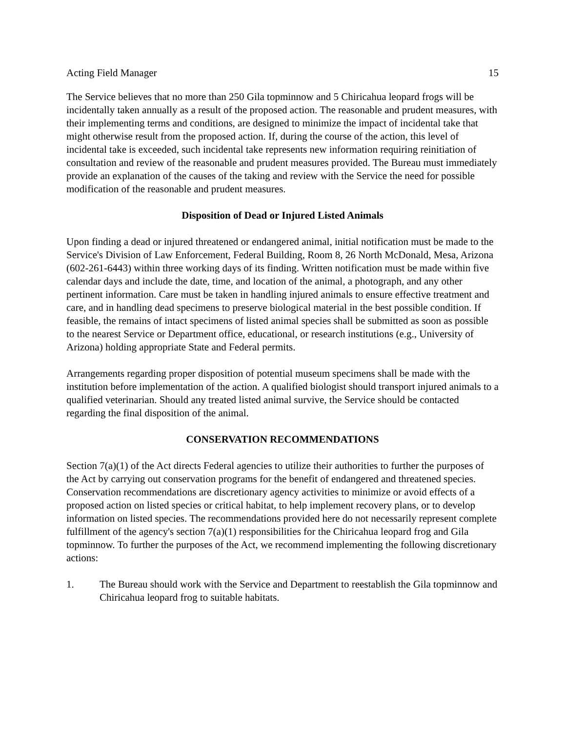Acting Field Manager 15
The Service believes that no more than 250 Gila topminnow and 5 Chiricahua leopard frogs will be incidentally taken annually as a result of the proposed action. The reasonable and prudent measures, with their implementing terms and conditions, are designed to minimize the impact of incidental take that might otherwise result from the proposed action. If, during the course of the action, this level of incidental take is exceeded, such incidental take represents new information requiring reinitiation of consultation and review of the reasonable and prudent measures provided. The Bureau must immediately provide an explanation of the causes of the taking and review with the Service the need for possible modification of the reasonable and prudent measures.
Disposition of Dead or Injured Listed Animals
Upon finding a dead or injured threatened or endangered animal, initial notification must be made to the Service's Division of Law Enforcement, Federal Building, Room 8, 26 North McDonald, Mesa, Arizona (602-261-6443) within three working days of its finding. Written notification must be made within five calendar days and include the date, time, and location of the animal, a photograph, and any other pertinent information. Care must be taken in handling injured animals to ensure effective treatment and care, and in handling dead specimens to preserve biological material in the best possible condition. If feasible, the remains of intact specimens of listed animal species shall be submitted as soon as possible to the nearest Service or Department office, educational, or research institutions (e.g., University of Arizona) holding appropriate State and Federal permits.
Arrangements regarding proper disposition of potential museum specimens shall be made with the institution before implementation of the action. A qualified biologist should transport injured animals to a qualified veterinarian. Should any treated listed animal survive, the Service should be contacted regarding the final disposition of the animal.
CONSERVATION RECOMMENDATIONS
Section 7(a)(1) of the Act directs Federal agencies to utilize their authorities to further the purposes of the Act by carrying out conservation programs for the benefit of endangered and threatened species. Conservation recommendations are discretionary agency activities to minimize or avoid effects of a proposed action on listed species or critical habitat, to help implement recovery plans, or to develop information on listed species. The recommendations provided here do not necessarily represent complete fulfillment of the agency's section 7(a)(1) responsibilities for the Chiricahua leopard frog and Gila topminnow. To further the purposes of the Act, we recommend implementing the following discretionary actions:
1. The Bureau should work with the Service and Department to reestablish the Gila topminnow and Chiricahua leopard frog to suitable habitats.